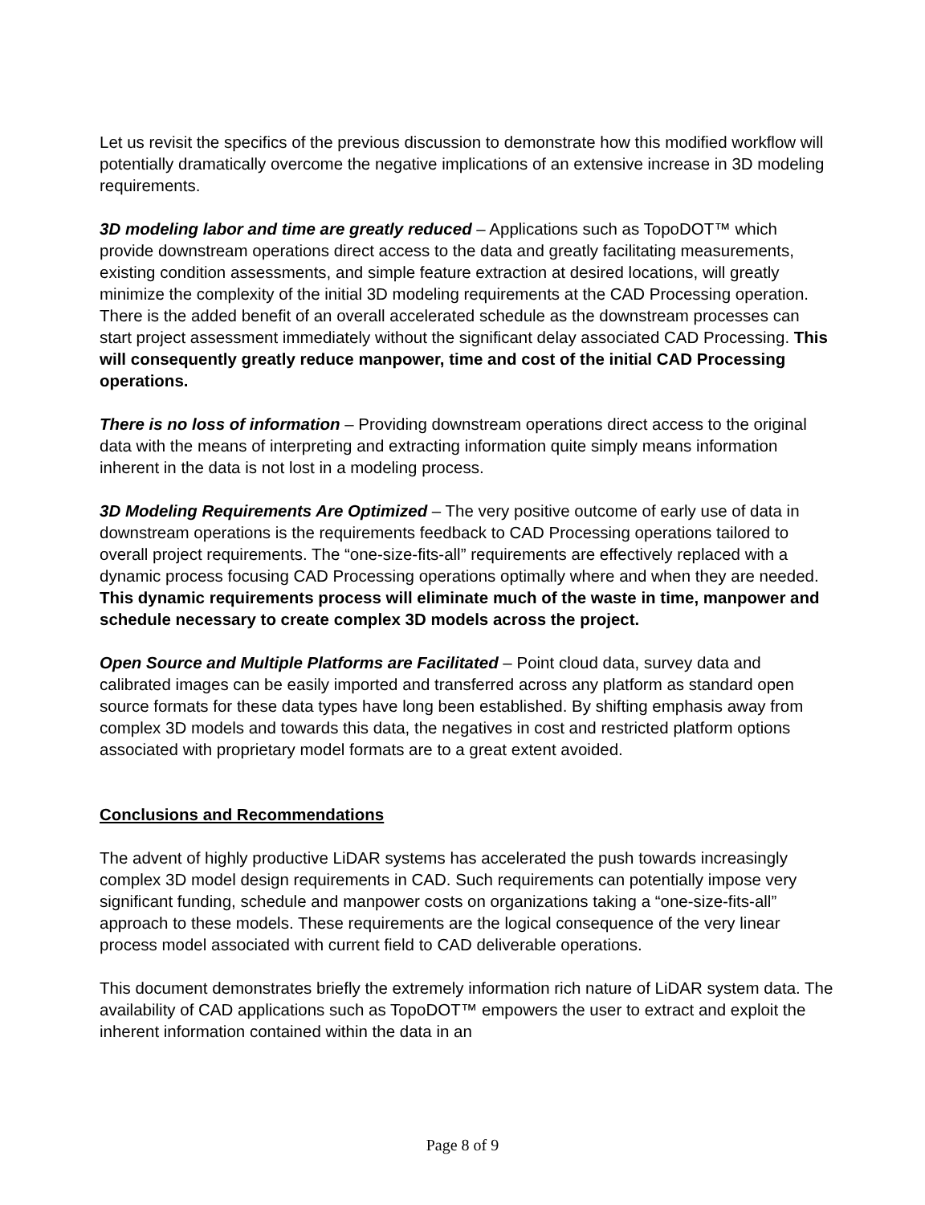Let us revisit the specifics of the previous discussion to demonstrate how this modified workflow will potentially dramatically overcome the negative implications of an extensive increase in 3D modeling requirements.
3D modeling labor and time are greatly reduced – Applications such as TopoDOT™ which provide downstream operations direct access to the data and greatly facilitating measurements, existing condition assessments, and simple feature extraction at desired locations, will greatly minimize the complexity of the initial 3D modeling requirements at the CAD Processing operation. There is the added benefit of an overall accelerated schedule as the downstream processes can start project assessment immediately without the significant delay associated CAD Processing. This will consequently greatly reduce manpower, time and cost of the initial CAD Processing operations.
There is no loss of information – Providing downstream operations direct access to the original data with the means of interpreting and extracting information quite simply means information inherent in the data is not lost in a modeling process.
3D Modeling Requirements Are Optimized – The very positive outcome of early use of data in downstream operations is the requirements feedback to CAD Processing operations tailored to overall project requirements. The “one-size-fits-all” requirements are effectively replaced with a dynamic process focusing CAD Processing operations optimally where and when they are needed. This dynamic requirements process will eliminate much of the waste in time, manpower and schedule necessary to create complex 3D models across the project.
Open Source and Multiple Platforms are Facilitated – Point cloud data, survey data and calibrated images can be easily imported and transferred across any platform as standard open source formats for these data types have long been established. By shifting emphasis away from complex 3D models and towards this data, the negatives in cost and restricted platform options associated with proprietary model formats are to a great extent avoided.
Conclusions and Recommendations
The advent of highly productive LiDAR systems has accelerated the push towards increasingly complex 3D model design requirements in CAD. Such requirements can potentially impose very significant funding, schedule and manpower costs on organizations taking a “one-size-fits-all” approach to these models. These requirements are the logical consequence of the very linear process model associated with current field to CAD deliverable operations.
This document demonstrates briefly the extremely information rich nature of LiDAR system data. The availability of CAD applications such as TopoDOT™ empowers the user to extract and exploit the inherent information contained within the data in an
Page 8 of 9